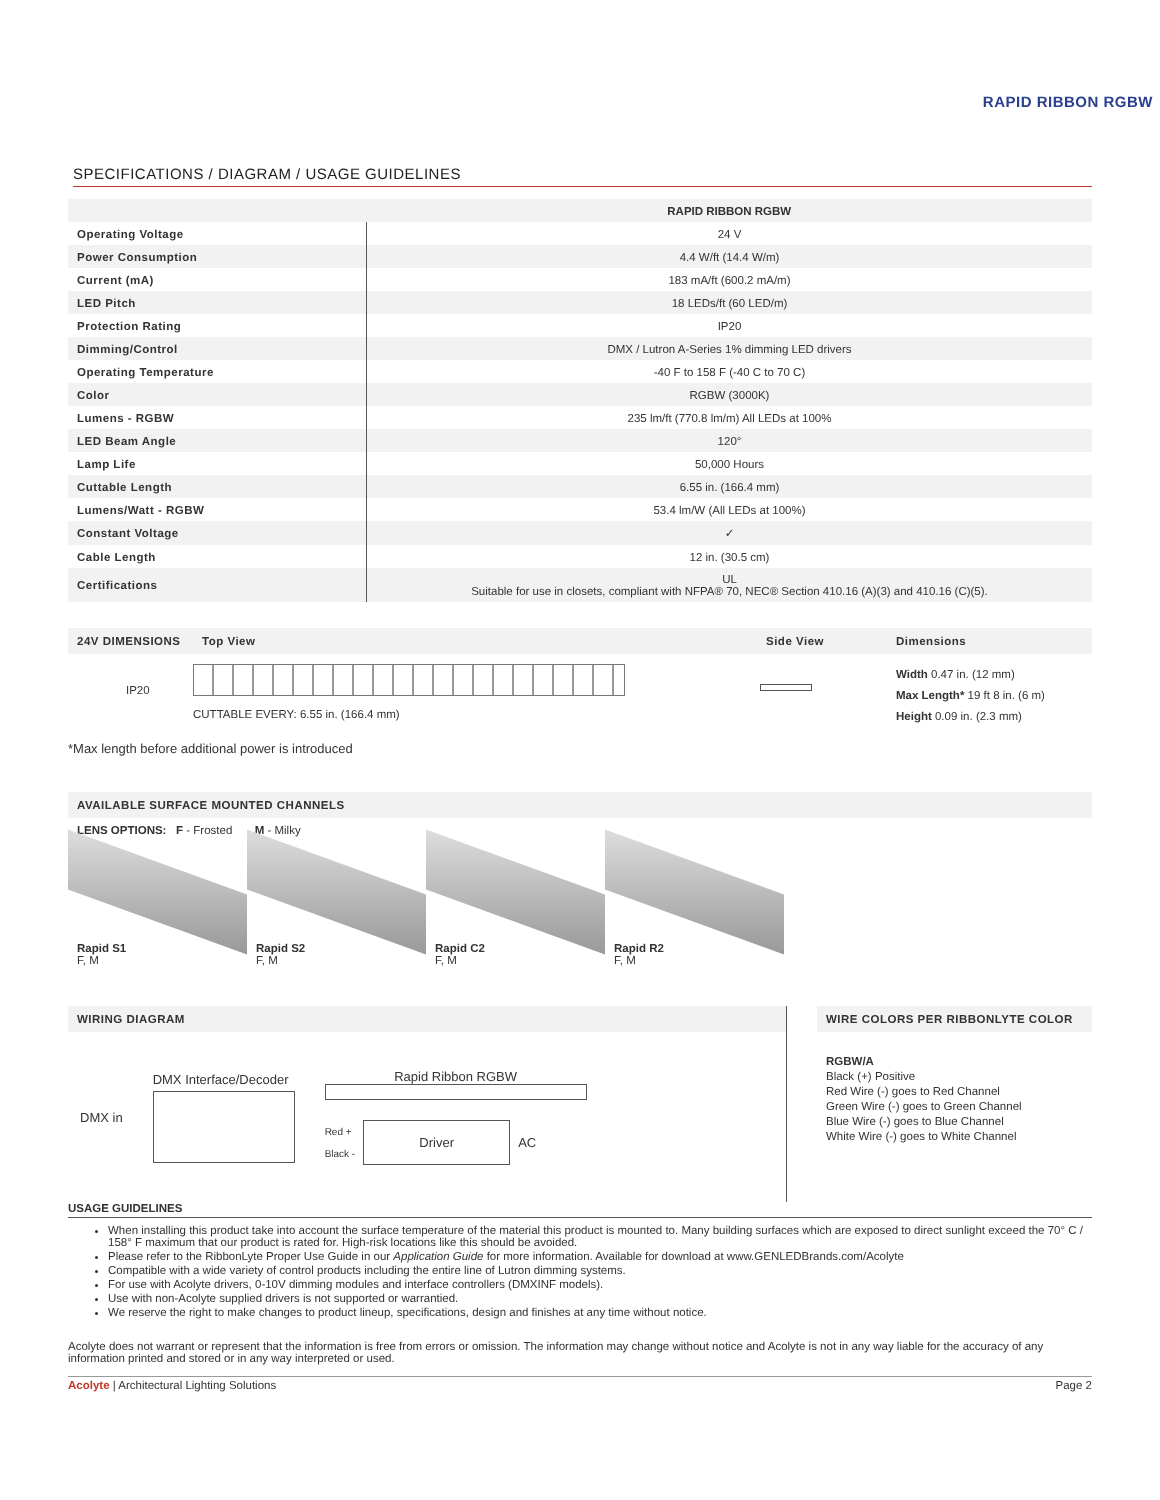RAPID RIBBON RGBW
SPECIFICATIONS / DIAGRAM / USAGE GUIDELINES
| | RAPID RIBBON RGBW |
| --- | --- |
| Operating Voltage | 24 V |
| Power Consumption | 4.4 W/ft (14.4 W/m) |
| Current (mA) | 183 mA/ft (600.2 mA/m) |
| LED Pitch | 18 LEDs/ft (60 LED/m) |
| Protection Rating | IP20 |
| Dimming/Control | DMX / Lutron A-Series 1% dimming LED drivers |
| Operating Temperature | -40 F to 158 F (-40 C to 70 C) |
| Color | RGBW (3000K) |
| Lumens - RGBW | 235 lm/ft (770.8 lm/m) All LEDs at 100% |
| LED Beam Angle | 120° |
| Lamp Life | 50,000 Hours |
| Cuttable Length | 6.55 in. (166.4 mm) |
| Lumens/Watt - RGBW | 53.4 lm/W (All LEDs at 100%) |
| Constant Voltage | ✓ |
| Cable Length | 12 in. (30.5 cm) |
| Certifications | UL Suitable for use in closets, compliant with NFPA® 70, NEC® Section 410.16 (A)(3) and 410.16 (C)(5). |
24V DIMENSIONS
IP20
Top View
CUTTABLE EVERY: 6.55 in. (166.4 mm)
Side View Dimensions
Width 0.47 in. (12 mm)
Max Length* 19 ft 8 in. (6 m)
Height 0.09 in. (2.3 mm)
*Max length before additional power is introduced
AVAILABLE SURFACE MOUNTED CHANNELS
LENS OPTIONS: F - Frosted M - Milky
Rapid S1
F, M
Rapid S2
F, M
Rapid C2
F, M
Rapid R2
F, M
WIRING DIAGRAM
DMX in DMX Interface/Decoder
Rapid Ribbon RGBW
Red +
Black -
Driver
AC
WIRE COLORS PER RIBBONLYTE COLOR
RGBW/A
Black (+) Positive
Red Wire (-) goes to Red Channel
Green Wire (-) goes to Green Channel
Blue Wire (-) goes to Blue Channel
White Wire (-) goes to White Channel
USAGE GUIDELINES
When installing this product take into account the surface temperature of the material this product is mounted to. Many building surfaces which are exposed to direct sunlight exceed the 70° C / 158° F maximum that our product is rated for. High-risk locations like this should be avoided.
Please refer to the RibbonLyte Proper Use Guide in our Application Guide for more information. Available for download at www.GENLEDBrands.com/Acolyte
Compatible with a wide variety of control products including the entire line of Lutron dimming systems.
For use with Acolyte drivers, 0-10V dimming modules and interface controllers (DMXINF models).
Use with non-Acolyte supplied drivers is not supported or warrantied.
We reserve the right to make changes to product lineup, specifications, design and finishes at any time without notice.
Acolyte does not warrant or represent that the information is free from errors or omission. The information may change without notice and Acolyte is not in any way liable for the accuracy of any information printed and stored or in any way interpreted or used.
Acolyte | Architectural Lighting Solutions Page 2